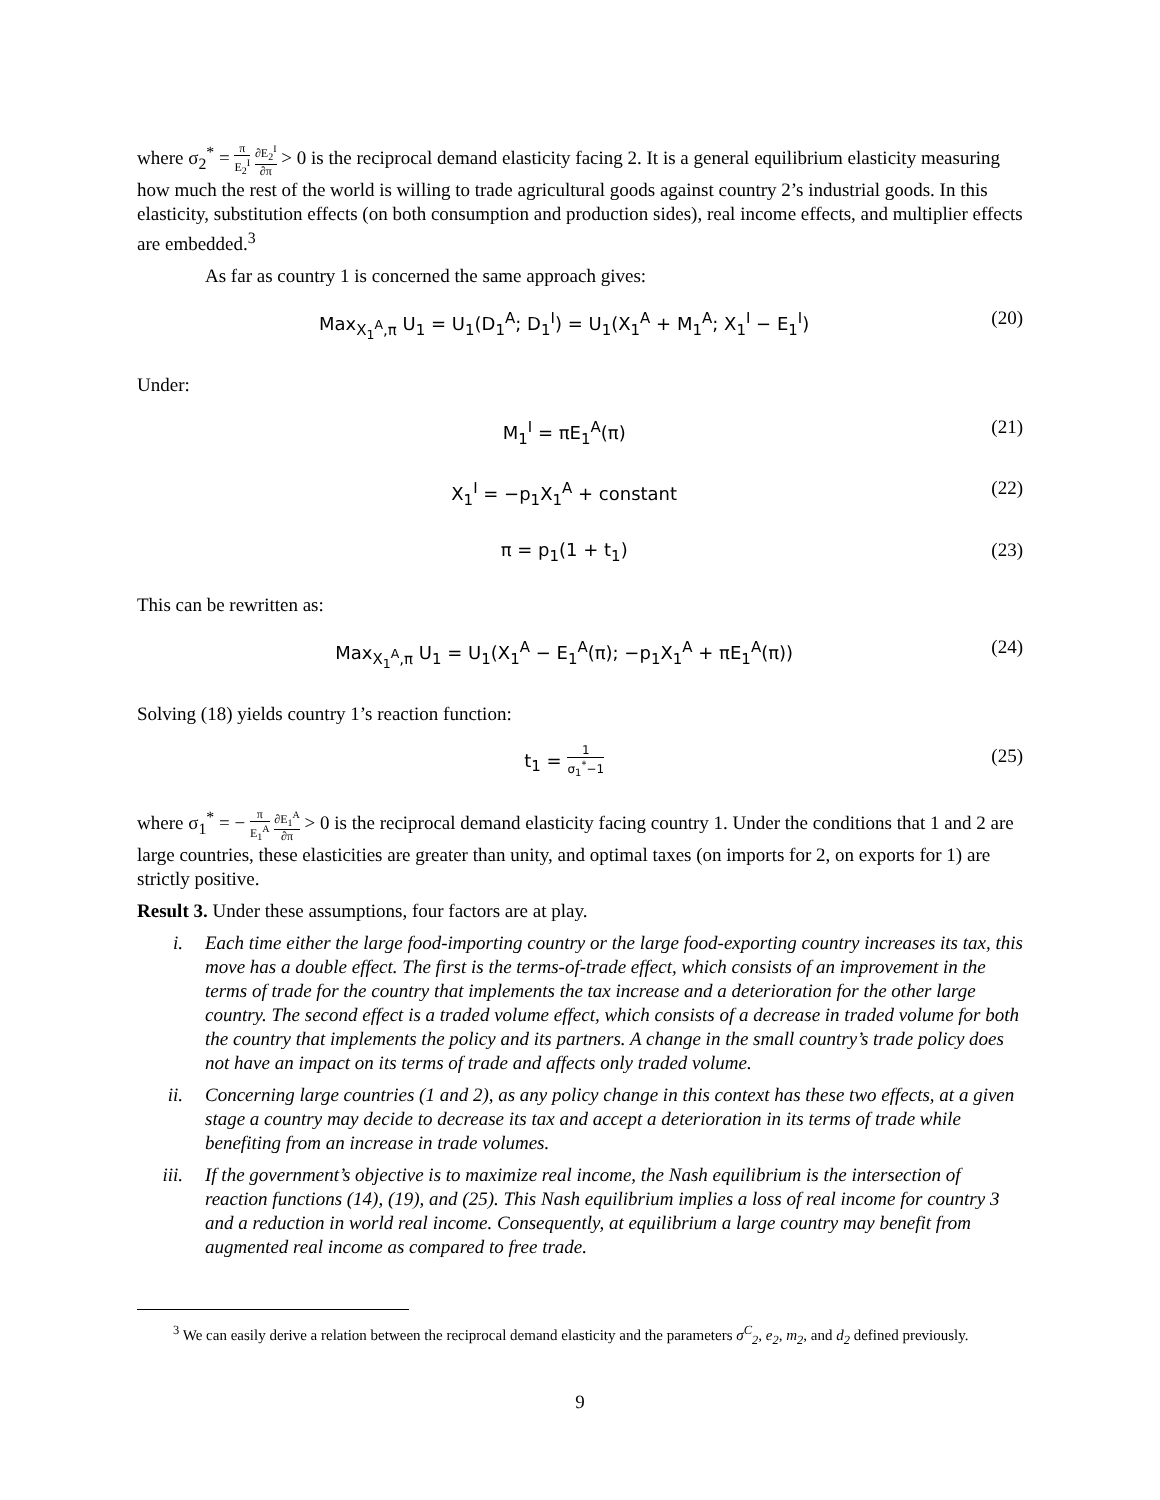where σ<sub>2</sub><sup>*</sup> = π E<sub>2</sub><sup>I</sup> ∂E<sub>2</sub><sup>I</sup> ∂π > 0 is the reciprocal demand elasticity facing 2. It is a general equilibrium elasticity measuring how much the rest of the world is willing to trade agricultural goods against country 2’s industrial goods. In this elasticity, substitution effects (on both consumption and production sides), real income effects, and multiplier effects are embedded.<sup>3</sup>
As far as country 1 is concerned the same approach gives:
Max<sub>X<sub>1</sub><sup>A</sup>,π</sub> U<sub>1</sub> = U<sub>1</sub>(D<sub>1</sub><sup>A</sup>; D<sub>1</sub><sup>I</sup>) = U<sub>1</sub>(X<sub>1</sub><sup>A</sup> + M<sub>1</sub><sup>A</sup>; X<sub>1</sub><sup>I</sup> − E<sub>1</sub><sup>I</sup>) (20)
Under:
M<sub>1</sub><sup>I</sup> = πE<sub>1</sub><sup>A</sup>(π) (21)
X<sub>1</sub><sup>I</sup> = −p<sub>1</sub>X<sub>1</sub><sup>A</sup> + constant (22)
π = p<sub>1</sub>(1 + t<sub>1</sub>) (23)
This can be rewritten as:
Max<sub>X<sub>1</sub><sup>A</sup>,π</sub> U<sub>1</sub> = U<sub>1</sub>(X<sub>1</sub><sup>A</sup> − E<sub>1</sub><sup>A</sup>(π); −p<sub>1</sub>X<sub>1</sub><sup>A</sup> + πE<sub>1</sub><sup>A</sup>(π)) (24)
Solving (18) yields country 1’s reaction function:
t<sub>1</sub> = 1 σ<sub>1</sub><sup>*</sup>−1 (25)
where σ<sub>1</sub><sup>*</sup> = − π E<sub>1</sub><sup>A</sup> ∂E<sub>1</sub><sup>A</sup> ∂π > 0 is the reciprocal demand elasticity facing country 1. Under the conditions that 1 and 2 are large countries, these elasticities are greater than unity, and optimal taxes (on imports for 2, on exports for 1) are strictly positive.
Result 3. Under these assumptions, four factors are at play.
i. Each time either the large food-importing country or the large food-exporting country increases its tax, this move has a double effect. The first is the terms-of-trade effect, which consists of an improvement in the terms of trade for the country that implements the tax increase and a deterioration for the other large country. The second effect is a traded volume effect, which consists of a decrease in traded volume for both the country that implements the policy and its partners. A change in the small country’s trade policy does not have an impact on its terms of trade and affects only traded volume.
ii. Concerning large countries (1 and 2), as any policy change in this context has these two effects, at a given stage a country may decide to decrease its tax and accept a deterioration in its terms of trade while benefiting from an increase in trade volumes.
iii. If the government’s objective is to maximize real income, the Nash equilibrium is the intersection of reaction functions (14), (19), and (25). This Nash equilibrium implies a loss of real income for country 3 and a reduction in world real income. Consequently, at equilibrium a large country may benefit from augmented real income as compared to free trade.
<sup>3</sup> We can easily derive a relation between the reciprocal demand elasticity and the parameters σ<sup>C</sup><sub>2</sub>, e<sub>2</sub>, m<sub>2</sub>, and d<sub>2</sub> defined previously.
9